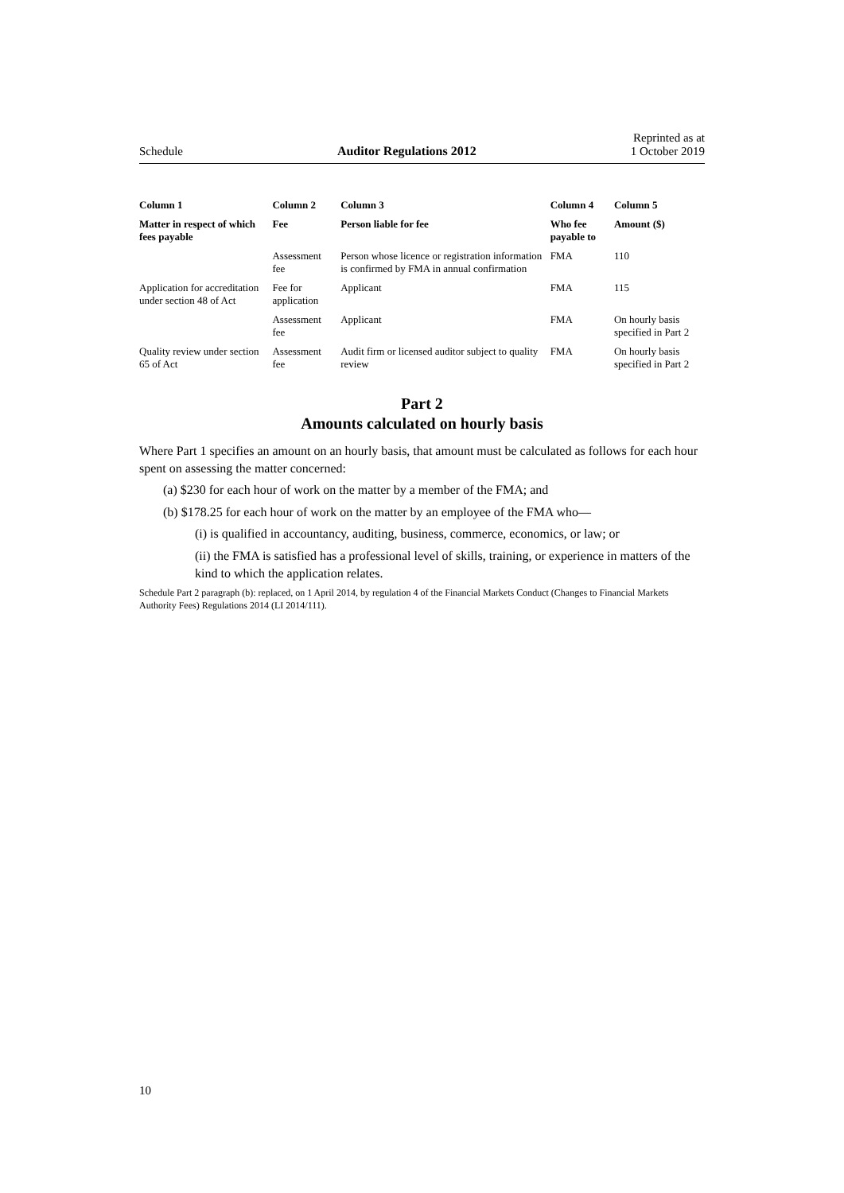Schedule Auditor Regulations 2012 Reprinted as at
1 October 2019
| Column 1 | Column 2 | Column 3 | Column 4 | Column 5 |
| --- | --- | --- | --- | --- |
| Matter in respect of which fees payable | Fee | Person liable for fee | Who fee payable to | Amount ($) |
| | Assessment fee | Person whose licence or registration information is confirmed by FMA in annual confirmation | FMA | 110 |
| Application for accreditation under section 48 of Act | Fee for application | Applicant | FMA | 115 |
| | Assessment fee | Applicant | FMA | On hourly basis specified in Part 2 |
| Quality review under section 65 of Act | Assessment fee | Audit firm or licensed auditor subject to quality review | FMA | On hourly basis specified in Part 2 |
Part 2
Amounts calculated on hourly basis
Where Part 1 specifies an amount on an hourly basis, that amount must be calculated as follows for each hour spent on assessing the matter concerned:
(a) $230 for each hour of work on the matter by a member of the FMA; and
(b) $178.25 for each hour of work on the matter by an employee of the FMA who—
(i) is qualified in accountancy, auditing, business, commerce, economics, or law; or
(ii) the FMA is satisfied has a professional level of skills, training, or experience in matters of the kind to which the application relates.
Schedule Part 2 paragraph (b): replaced, on 1 April 2014, by regulation 4 of the Financial Markets Conduct (Changes to Financial Markets Authority Fees) Regulations 2014 (LI 2014/111).
10